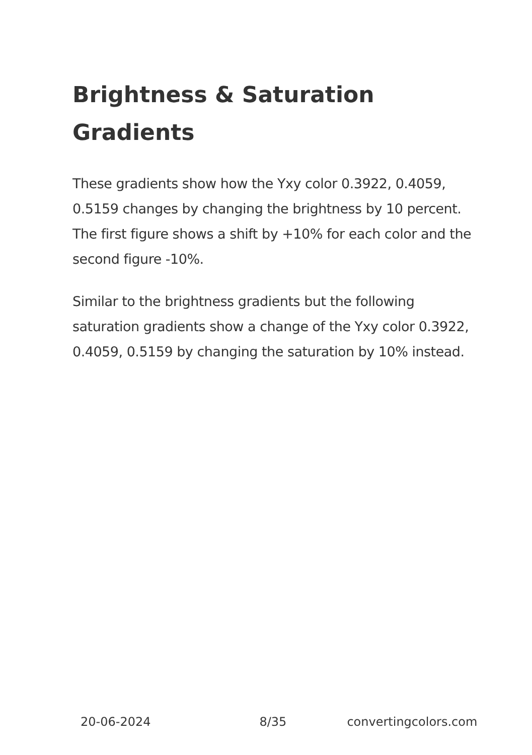Brightness & Saturation Gradients
These gradients show how the Yxy color 0.3922, 0.4059, 0.5159 changes by changing the brightness by 10 percent. The first figure shows a shift by +10% for each color and the second figure -10%.
Similar to the brightness gradients but the following saturation gradients show a change of the Yxy color 0.3922, 0.4059, 0.5159 by changing the saturation by 10% instead.
20-06-2024 8/35 convertingcolors.com